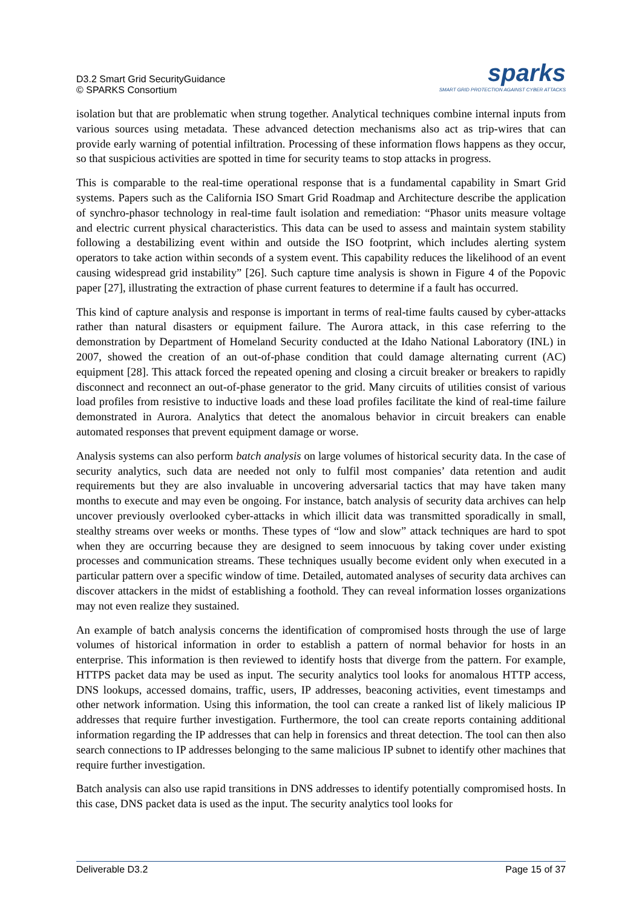D3.2 Smart Grid SecurityGuidance
© SPARKS Consortium
sparks
SMART GRID PROTECTION AGAINST CYBER ATTACKS
isolation but that are problematic when strung together. Analytical techniques combine internal inputs from various sources using metadata. These advanced detection mechanisms also act as trip-wires that can provide early warning of potential infiltration. Processing of these information flows happens as they occur, so that suspicious activities are spotted in time for security teams to stop attacks in progress.
This is comparable to the real-time operational response that is a fundamental capability in Smart Grid systems. Papers such as the California ISO Smart Grid Roadmap and Architecture describe the application of synchro-phasor technology in real-time fault isolation and remediation: “Phasor units measure voltage and electric current physical characteristics. This data can be used to assess and maintain system stability following a destabilizing event within and outside the ISO footprint, which includes alerting system operators to take action within seconds of a system event. This capability reduces the likelihood of an event causing widespread grid instability” [26]. Such capture time analysis is shown in Figure 4 of the Popovic paper [27], illustrating the extraction of phase current features to determine if a fault has occurred.
This kind of capture analysis and response is important in terms of real-time faults caused by cyber-attacks rather than natural disasters or equipment failure. The Aurora attack, in this case referring to the demonstration by Department of Homeland Security conducted at the Idaho National Laboratory (INL) in 2007, showed the creation of an out-of-phase condition that could damage alternating current (AC) equipment [28]. This attack forced the repeated opening and closing a circuit breaker or breakers to rapidly disconnect and reconnect an out-of-phase generator to the grid. Many circuits of utilities consist of various load profiles from resistive to inductive loads and these load profiles facilitate the kind of real-time failure demonstrated in Aurora. Analytics that detect the anomalous behavior in circuit breakers can enable automated responses that prevent equipment damage or worse.
Analysis systems can also perform batch analysis on large volumes of historical security data. In the case of security analytics, such data are needed not only to fulfil most companies’ data retention and audit requirements but they are also invaluable in uncovering adversarial tactics that may have taken many months to execute and may even be ongoing. For instance, batch analysis of security data archives can help uncover previously overlooked cyber-attacks in which illicit data was transmitted sporadically in small, stealthy streams over weeks or months. These types of “low and slow” attack techniques are hard to spot when they are occurring because they are designed to seem innocuous by taking cover under existing processes and communication streams. These techniques usually become evident only when executed in a particular pattern over a specific window of time. Detailed, automated analyses of security data archives can discover attackers in the midst of establishing a foothold. They can reveal information losses organizations may not even realize they sustained.
An example of batch analysis concerns the identification of compromised hosts through the use of large volumes of historical information in order to establish a pattern of normal behavior for hosts in an enterprise. This information is then reviewed to identify hosts that diverge from the pattern. For example, HTTPS packet data may be used as input. The security analytics tool looks for anomalous HTTP access, DNS lookups, accessed domains, traffic, users, IP addresses, beaconing activities, event timestamps and other network information. Using this information, the tool can create a ranked list of likely malicious IP addresses that require further investigation. Furthermore, the tool can create reports containing additional information regarding the IP addresses that can help in forensics and threat detection. The tool can then also search connections to IP addresses belonging to the same malicious IP subnet to identify other machines that require further investigation.
Batch analysis can also use rapid transitions in DNS addresses to identify potentially compromised hosts. In this case, DNS packet data is used as the input. The security analytics tool looks for
Deliverable D3.2 Page 15 of 37